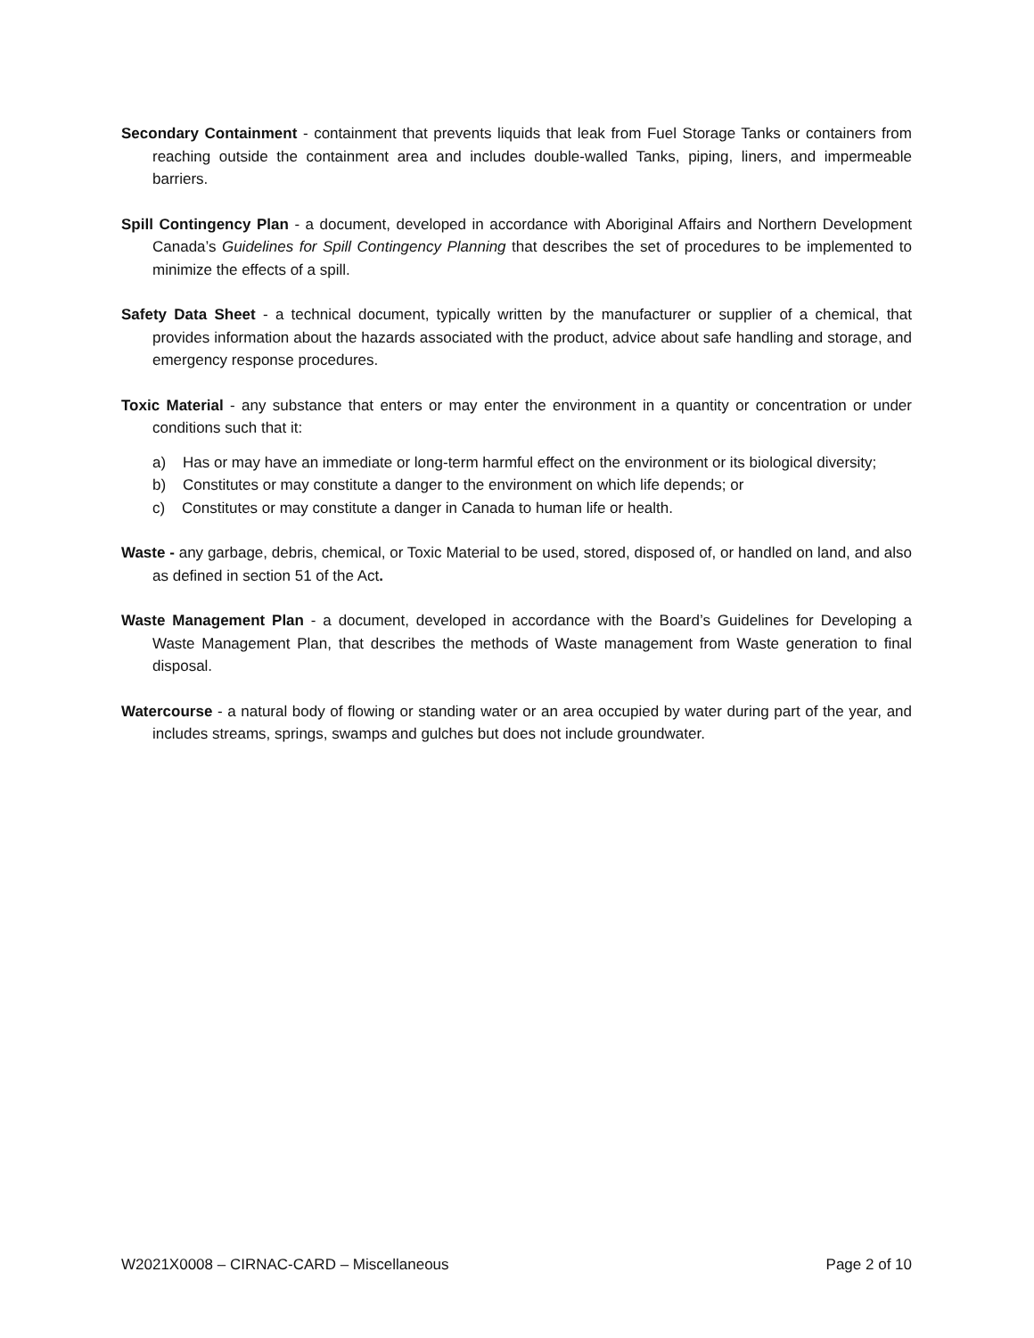Secondary Containment - containment that prevents liquids that leak from Fuel Storage Tanks or containers from reaching outside the containment area and includes double-walled Tanks, piping, liners, and impermeable barriers.
Spill Contingency Plan - a document, developed in accordance with Aboriginal Affairs and Northern Development Canada’s Guidelines for Spill Contingency Planning that describes the set of procedures to be implemented to minimize the effects of a spill.
Safety Data Sheet - a technical document, typically written by the manufacturer or supplier of a chemical, that provides information about the hazards associated with the product, advice about safe handling and storage, and emergency response procedures.
Toxic Material - any substance that enters or may enter the environment in a quantity or concentration or under conditions such that it:
a) Has or may have an immediate or long-term harmful effect on the environment or its biological diversity;
b) Constitutes or may constitute a danger to the environment on which life depends; or
c) Constitutes or may constitute a danger in Canada to human life or health.
Waste - any garbage, debris, chemical, or Toxic Material to be used, stored, disposed of, or handled on land, and also as defined in section 51 of the Act.
Waste Management Plan - a document, developed in accordance with the Board’s Guidelines for Developing a Waste Management Plan, that describes the methods of Waste management from Waste generation to final disposal.
Watercourse - a natural body of flowing or standing water or an area occupied by water during part of the year, and includes streams, springs, swamps and gulches but does not include groundwater.
W2021X0008 – CIRNAC-CARD – Miscellaneous Page 2 of 10